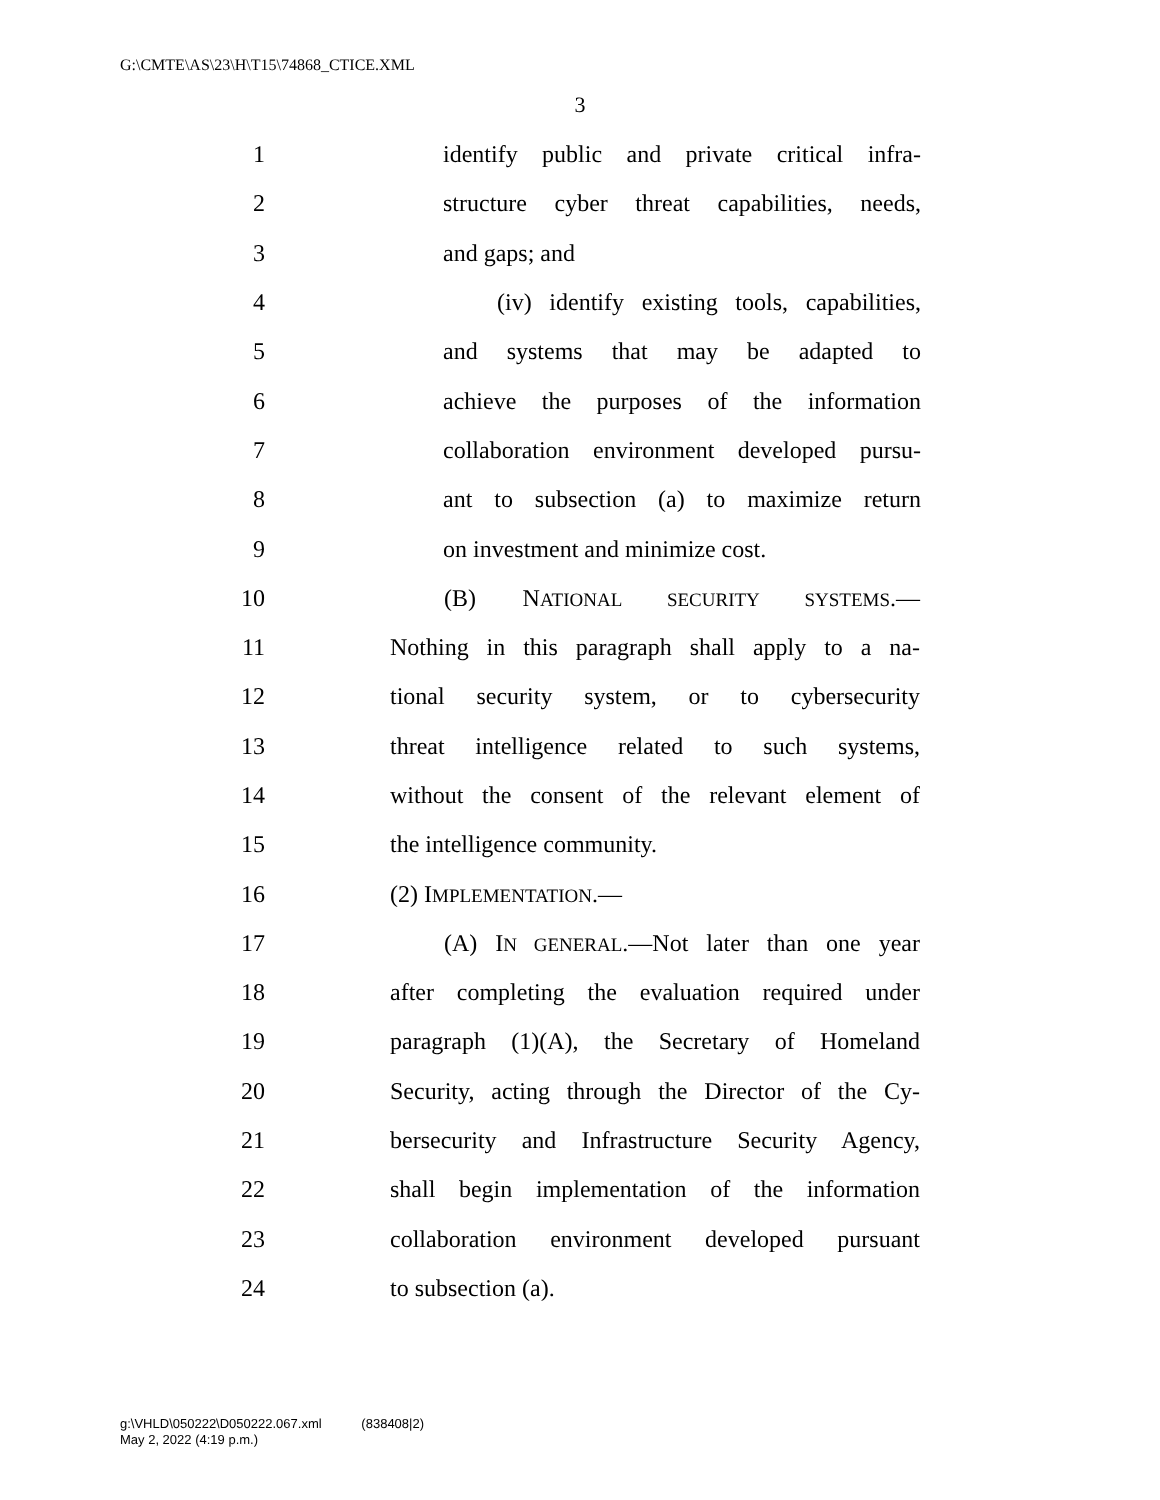G:\CMTE\AS\23\H\T15\74868_CTICE.XML
3
1 identify public and private critical infra-
2 structure cyber threat capabilities, needs,
3 and gaps; and
4 (iv) identify existing tools, capabilities,
5 and systems that may be adapted to
6 achieve the purposes of the information
7 collaboration environment developed pursu-
8 ant to subsection (a) to maximize return
9 on investment and minimize cost.
10 (B) NATIONAL SECURITY SYSTEMS.—
11 Nothing in this paragraph shall apply to a na-
12 tional security system, or to cybersecurity
13 threat intelligence related to such systems,
14 without the consent of the relevant element of
15 the intelligence community.
16 (2) IMPLEMENTATION.—
17 (A) IN GENERAL.—Not later than one year
18 after completing the evaluation required under
19 paragraph (1)(A), the Secretary of Homeland
20 Security, acting through the Director of the Cy-
21 bersecurity and Infrastructure Security Agency,
22 shall begin implementation of the information
23 collaboration environment developed pursuant
24 to subsection (a).
g:\VHLD\050222\D050222.067.xml (838408|2)
May 2, 2022 (4:19 p.m.)